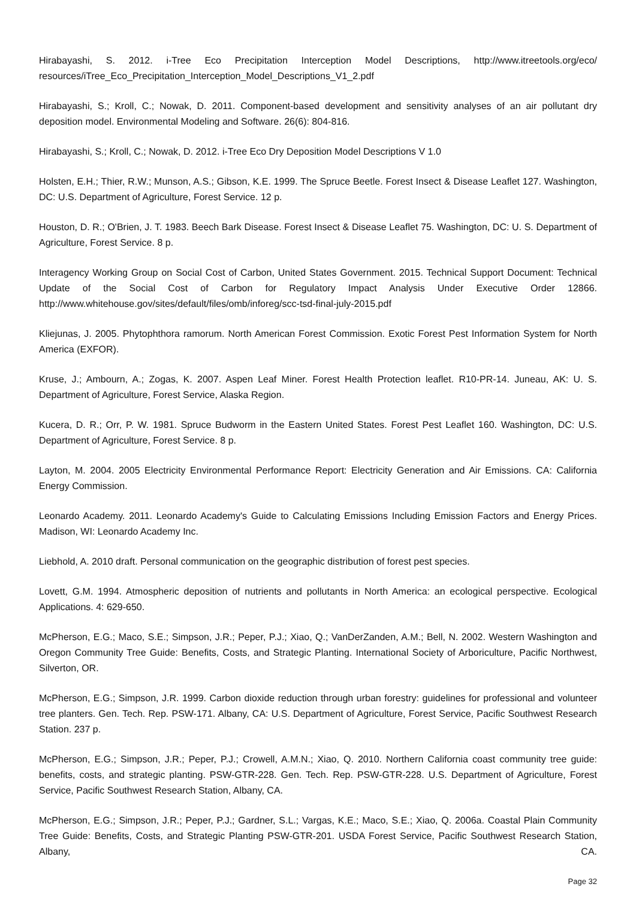Hirabayashi, S. 2012. i-Tree Eco Precipitation Interception Model Descriptions, http://www.itreetools.org/eco/ resources/iTree_Eco_Precipitation_Interception_Model_Descriptions_V1_2.pdf
Hirabayashi, S.; Kroll, C.; Nowak, D. 2011. Component-based development and sensitivity analyses of an air pollutant dry deposition model. Environmental Modeling and Software. 26(6): 804-816.
Hirabayashi, S.; Kroll, C.; Nowak, D. 2012. i-Tree Eco Dry Deposition Model Descriptions V 1.0
Holsten, E.H.; Thier, R.W.; Munson, A.S.; Gibson, K.E. 1999. The Spruce Beetle. Forest Insect & Disease Leaflet 127. Washington, DC: U.S. Department of Agriculture, Forest Service. 12 p.
Houston, D. R.; O'Brien, J. T. 1983. Beech Bark Disease. Forest Insect & Disease Leaflet 75. Washington, DC: U. S. Department of Agriculture, Forest Service. 8 p.
Interagency Working Group on Social Cost of Carbon, United States Government. 2015. Technical Support Document: Technical Update of the Social Cost of Carbon for Regulatory Impact Analysis Under Executive Order 12866. http://www.whitehouse.gov/sites/default/files/omb/inforeg/scc-tsd-final-july-2015.pdf
Kliejunas, J. 2005. Phytophthora ramorum. North American Forest Commission. Exotic Forest Pest Information System for North America (EXFOR).
Kruse, J.; Ambourn, A.; Zogas, K. 2007. Aspen Leaf Miner. Forest Health Protection leaflet. R10-PR-14. Juneau, AK: U. S. Department of Agriculture, Forest Service, Alaska Region.
Kucera, D. R.; Orr, P. W. 1981. Spruce Budworm in the Eastern United States. Forest Pest Leaflet 160. Washington, DC: U.S. Department of Agriculture, Forest Service. 8 p.
Layton, M. 2004. 2005 Electricity Environmental Performance Report: Electricity Generation and Air Emissions. CA: California Energy Commission.
Leonardo Academy. 2011. Leonardo Academy's Guide to Calculating Emissions Including Emission Factors and Energy Prices. Madison, WI: Leonardo Academy Inc.
Liebhold, A. 2010 draft. Personal communication on the geographic distribution of forest pest species.
Lovett, G.M. 1994. Atmospheric deposition of nutrients and pollutants in North America: an ecological perspective. Ecological Applications. 4: 629-650.
McPherson, E.G.; Maco, S.E.; Simpson, J.R.; Peper, P.J.; Xiao, Q.; VanDerZanden, A.M.; Bell, N. 2002. Western Washington and Oregon Community Tree Guide: Benefits, Costs, and Strategic Planting. International Society of Arboriculture, Pacific Northwest, Silverton, OR.
McPherson, E.G.; Simpson, J.R. 1999. Carbon dioxide reduction through urban forestry: guidelines for professional and volunteer tree planters. Gen. Tech. Rep. PSW-171. Albany, CA: U.S. Department of Agriculture, Forest Service, Pacific Southwest Research Station. 237 p.
McPherson, E.G.; Simpson, J.R.; Peper, P.J.; Crowell, A.M.N.; Xiao, Q. 2010. Northern California coast community tree guide: benefits, costs, and strategic planting. PSW-GTR-228. Gen. Tech. Rep. PSW-GTR-228. U.S. Department of Agriculture, Forest Service, Pacific Southwest Research Station, Albany, CA.
McPherson, E.G.; Simpson, J.R.; Peper, P.J.; Gardner, S.L.; Vargas, K.E.; Maco, S.E.; Xiao, Q. 2006a. Coastal Plain Community Tree Guide: Benefits, Costs, and Strategic Planting PSW-GTR-201. USDA Forest Service, Pacific Southwest Research Station, Albany, CA.
Page 32